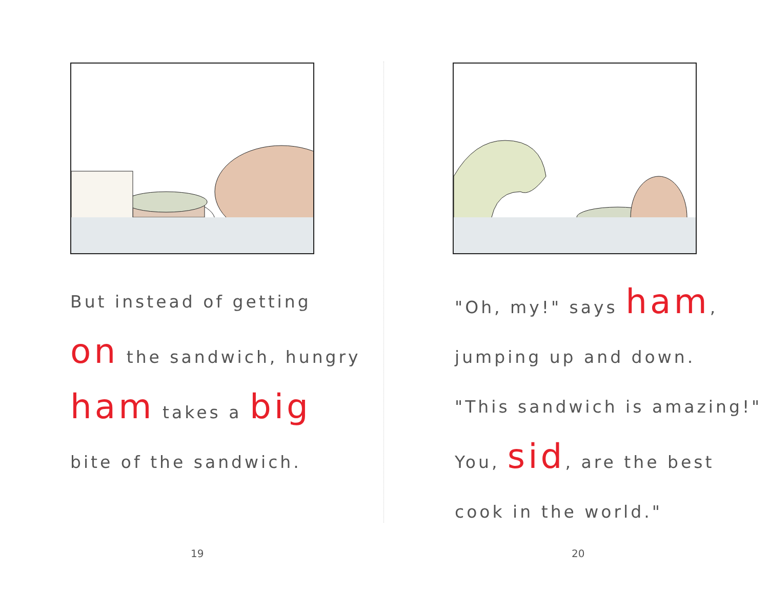But instead of getting
on the sandwich, hungry
ham takes a big
bite of the sandwich.
19
"Oh, my!" says ham,
jumping up and down.
"This sandwich is amazing!"
You, sid, are the best
cook in the world."
20